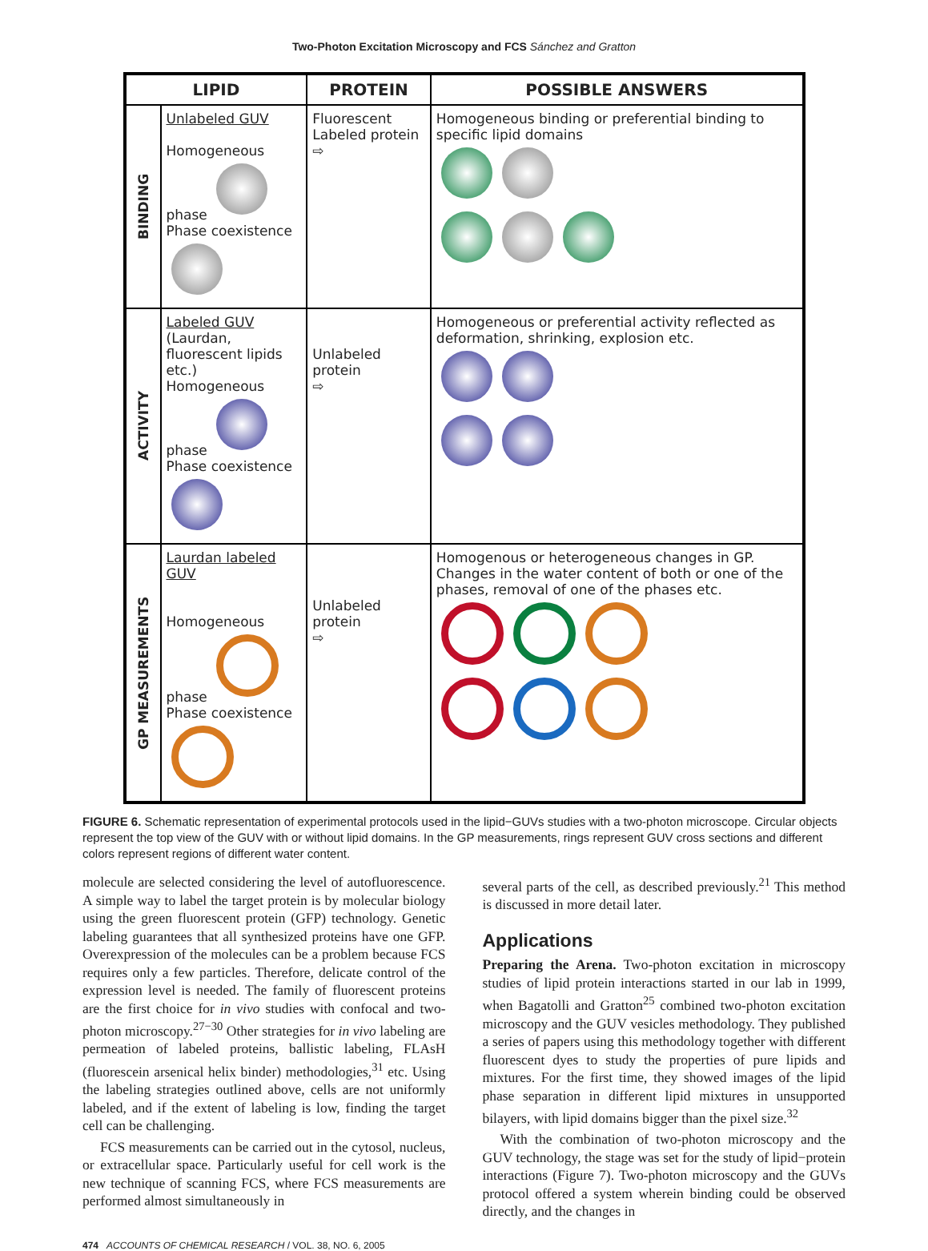Two-Photon Excitation Microscopy and FCS Sánchez and Gratton
| LIPID | | PROTEIN | POSSIBLE ANSWERS |
| --- | --- | --- | --- |
| BINDING | Unlabeled GUV Homogeneous phase Phase coexistence | Fluorescent Labeled protein ⇨ | Homogeneous binding or preferential binding to specific lipid domains |
| ACTIVITY | Labeled GUV (Laurdan, fluorescent lipids etc.) Homogeneous phase Phase coexistence | Unlabeled protein ⇨ | Homogeneous or preferential activity reflected as deformation, shrinking, explosion etc. |
| GP MEASUREMENTS | Laurdan labeled GUV Homogeneous phase Phase coexistence | Unlabeled protein ⇨ | Homogenous or heterogeneous changes in GP. Changes in the water content of both or one of the phases, removal of one of the phases etc. |
FIGURE 6. Schematic representation of experimental protocols used in the lipid−GUVs studies with a two-photon microscope. Circular objects represent the top view of the GUV with or without lipid domains. In the GP measurements, rings represent GUV cross sections and different colors represent regions of different water content.
molecule are selected considering the level of autofluorescence. A simple way to label the target protein is by molecular biology using the green fluorescent protein (GFP) technology. Genetic labeling guarantees that all synthesized proteins have one GFP. Overexpression of the molecules can be a problem because FCS requires only a few particles. Therefore, delicate control of the expression level is needed. The family of fluorescent proteins are the first choice for in vivo studies with confocal and two-photon microscopy.<sup>27−30</sup> Other strategies for in vivo labeling are permeation of labeled proteins, ballistic labeling, FLAsH (fluorescein arsenical helix binder) methodologies,<sup>31</sup> etc. Using the labeling strategies outlined above, cells are not uniformly labeled, and if the extent of labeling is low, finding the target cell can be challenging.
FCS measurements can be carried out in the cytosol, nucleus, or extracellular space. Particularly useful for cell work is the new technique of scanning FCS, where FCS measurements are performed almost simultaneously in
several parts of the cell, as described previously.<sup>21</sup> This method is discussed in more detail later.
Applications
Preparing the Arena. Two-photon excitation in microscopy studies of lipid protein interactions started in our lab in 1999, when Bagatolli and Gratton<sup>25</sup> combined two-photon excitation microscopy and the GUV vesicles methodology. They published a series of papers using this methodology together with different fluorescent dyes to study the properties of pure lipids and mixtures. For the first time, they showed images of the lipid phase separation in different lipid mixtures in unsupported bilayers, with lipid domains bigger than the pixel size.<sup>32</sup>
With the combination of two-photon microscopy and the GUV technology, the stage was set for the study of lipid−protein interactions (Figure 7). Two-photon microscopy and the GUVs protocol offered a system wherein binding could be observed directly, and the changes in
474 ACCOUNTS OF CHEMICAL RESEARCH / VOL. 38, NO. 6, 2005